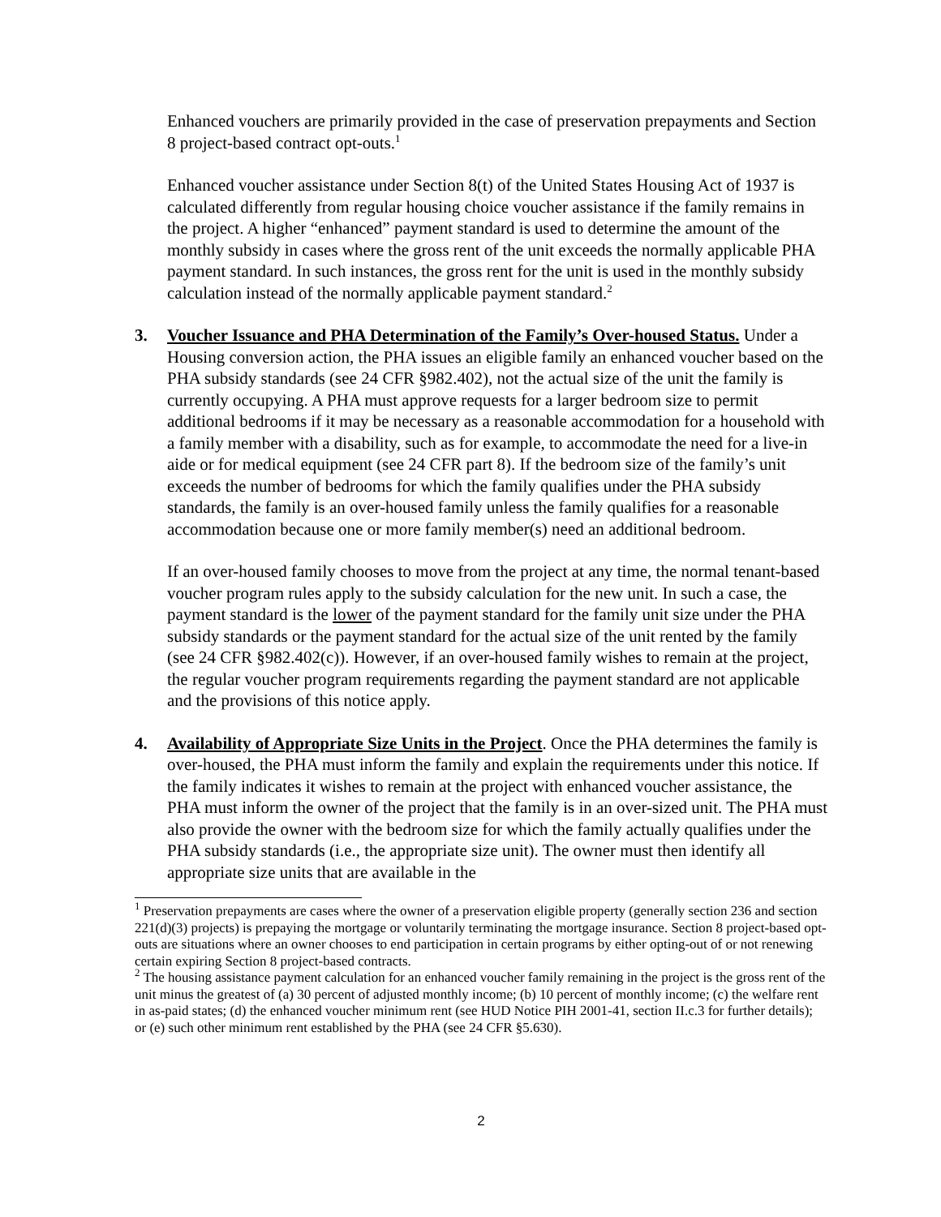Enhanced vouchers are primarily provided in the case of preservation prepayments and Section 8 project-based contract opt-outs.<sup>1</sup>
Enhanced voucher assistance under Section 8(t) of the United States Housing Act of 1937 is calculated differently from regular housing choice voucher assistance if the family remains in the project. A higher “enhanced” payment standard is used to determine the amount of the monthly subsidy in cases where the gross rent of the unit exceeds the normally applicable PHA payment standard. In such instances, the gross rent for the unit is used in the monthly subsidy calculation instead of the normally applicable payment standard.<sup>2</sup>
3. Voucher Issuance and PHA Determination of the Family’s Over-housed Status. Under a Housing conversion action, the PHA issues an eligible family an enhanced voucher based on the PHA subsidy standards (see 24 CFR §982.402), not the actual size of the unit the family is currently occupying. A PHA must approve requests for a larger bedroom size to permit additional bedrooms if it may be necessary as a reasonable accommodation for a household with a family member with a disability, such as for example, to accommodate the need for a live-in aide or for medical equipment (see 24 CFR part 8). If the bedroom size of the family’s unit exceeds the number of bedrooms for which the family qualifies under the PHA subsidy standards, the family is an over-housed family unless the family qualifies for a reasonable accommodation because one or more family member(s) need an additional bedroom.
If an over-housed family chooses to move from the project at any time, the normal tenant-based voucher program rules apply to the subsidy calculation for the new unit. In such a case, the payment standard is the lower of the payment standard for the family unit size under the PHA subsidy standards or the payment standard for the actual size of the unit rented by the family (see 24 CFR §982.402(c)). However, if an over-housed family wishes to remain at the project, the regular voucher program requirements regarding the payment standard are not applicable and the provisions of this notice apply.
4. Availability of Appropriate Size Units in the Project. Once the PHA determines the family is over-housed, the PHA must inform the family and explain the requirements under this notice. If the family indicates it wishes to remain at the project with enhanced voucher assistance, the PHA must inform the owner of the project that the family is in an over-sized unit. The PHA must also provide the owner with the bedroom size for which the family actually qualifies under the PHA subsidy standards (i.e., the appropriate size unit). The owner must then identify all appropriate size units that are available in the
<sup>1</sup> Preservation prepayments are cases where the owner of a preservation eligible property (generally section 236 and section 221(d)(3) projects) is prepaying the mortgage or voluntarily terminating the mortgage insurance. Section 8 project-based opt-outs are situations where an owner chooses to end participation in certain programs by either opting-out of or not renewing certain expiring Section 8 project-based contracts.
<sup>2</sup> The housing assistance payment calculation for an enhanced voucher family remaining in the project is the gross rent of the unit minus the greatest of (a) 30 percent of adjusted monthly income; (b) 10 percent of monthly income; (c) the welfare rent in as-paid states; (d) the enhanced voucher minimum rent (see HUD Notice PIH 2001-41, section II.c.3 for further details); or (e) such other minimum rent established by the PHA (see 24 CFR §5.630).
2